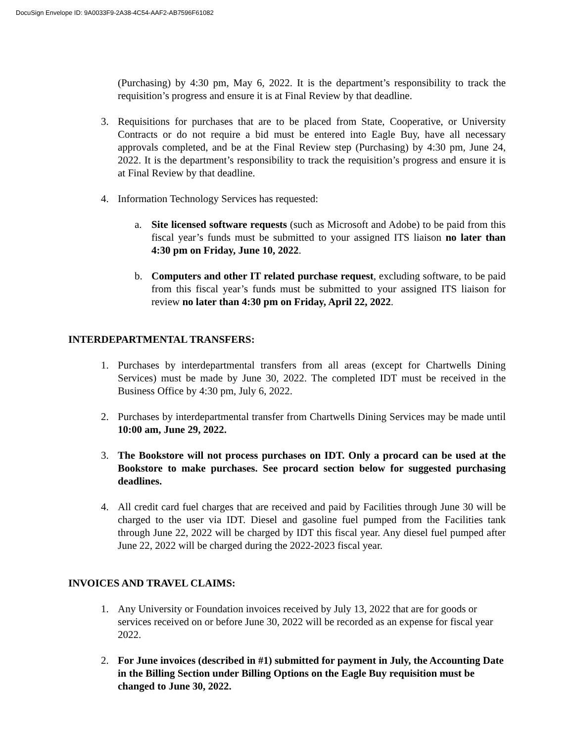DocuSign Envelope ID: 9A0033F9-2A38-4C54-AAF2-AB7596F61082
(Purchasing) by 4:30 pm, May 6, 2022. It is the department’s responsibility to track the requisition’s progress and ensure it is at Final Review by that deadline.
3. Requisitions for purchases that are to be placed from State, Cooperative, or University Contracts or do not require a bid must be entered into Eagle Buy, have all necessary approvals completed, and be at the Final Review step (Purchasing) by 4:30 pm, June 24, 2022. It is the department’s responsibility to track the requisition’s progress and ensure it is at Final Review by that deadline.
4. Information Technology Services has requested:
a. Site licensed software requests (such as Microsoft and Adobe) to be paid from this fiscal year’s funds must be submitted to your assigned ITS liaison no later than 4:30 pm on Friday, June 10, 2022.
b. Computers and other IT related purchase request, excluding software, to be paid from this fiscal year’s funds must be submitted to your assigned ITS liaison for review no later than 4:30 pm on Friday, April 22, 2022.
INTERDEPARTMENTAL TRANSFERS:
1. Purchases by interdepartmental transfers from all areas (except for Chartwells Dining Services) must be made by June 30, 2022. The completed IDT must be received in the Business Office by 4:30 pm, July 6, 2022.
2. Purchases by interdepartmental transfer from Chartwells Dining Services may be made until 10:00 am, June 29, 2022.
3. The Bookstore will not process purchases on IDT. Only a procard can be used at the Bookstore to make purchases. See procard section below for suggested purchasing deadlines.
4. All credit card fuel charges that are received and paid by Facilities through June 30 will be charged to the user via IDT. Diesel and gasoline fuel pumped from the Facilities tank through June 22, 2022 will be charged by IDT this fiscal year. Any diesel fuel pumped after June 22, 2022 will be charged during the 2022-2023 fiscal year.
INVOICES AND TRAVEL CLAIMS:
1. Any University or Foundation invoices received by July 13, 2022 that are for goods or services received on or before June 30, 2022 will be recorded as an expense for fiscal year 2022.
2. For June invoices (described in #1) submitted for payment in July, the Accounting Date in the Billing Section under Billing Options on the Eagle Buy requisition must be changed to June 30, 2022.